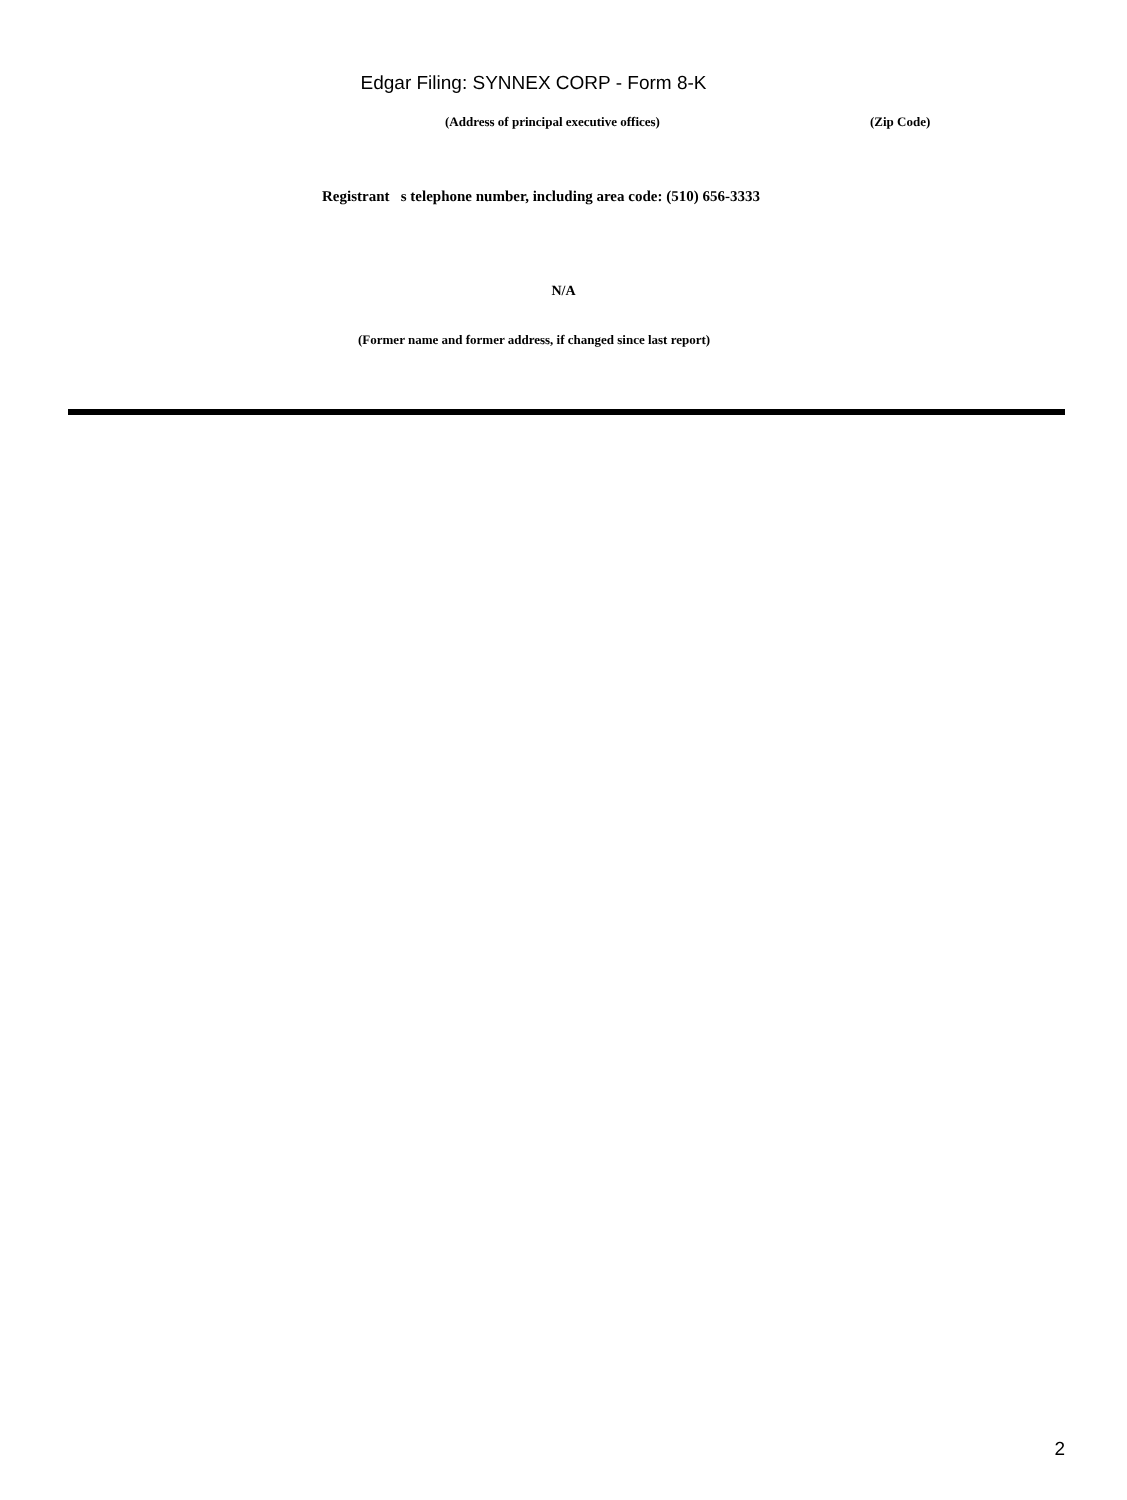Edgar Filing: SYNNEX CORP - Form 8-K
(Address of principal executive offices) (Zip Code)
Registrant s telephone number, including area code: (510) 656-3333
N/A
(Former name and former address, if changed since last report)
2